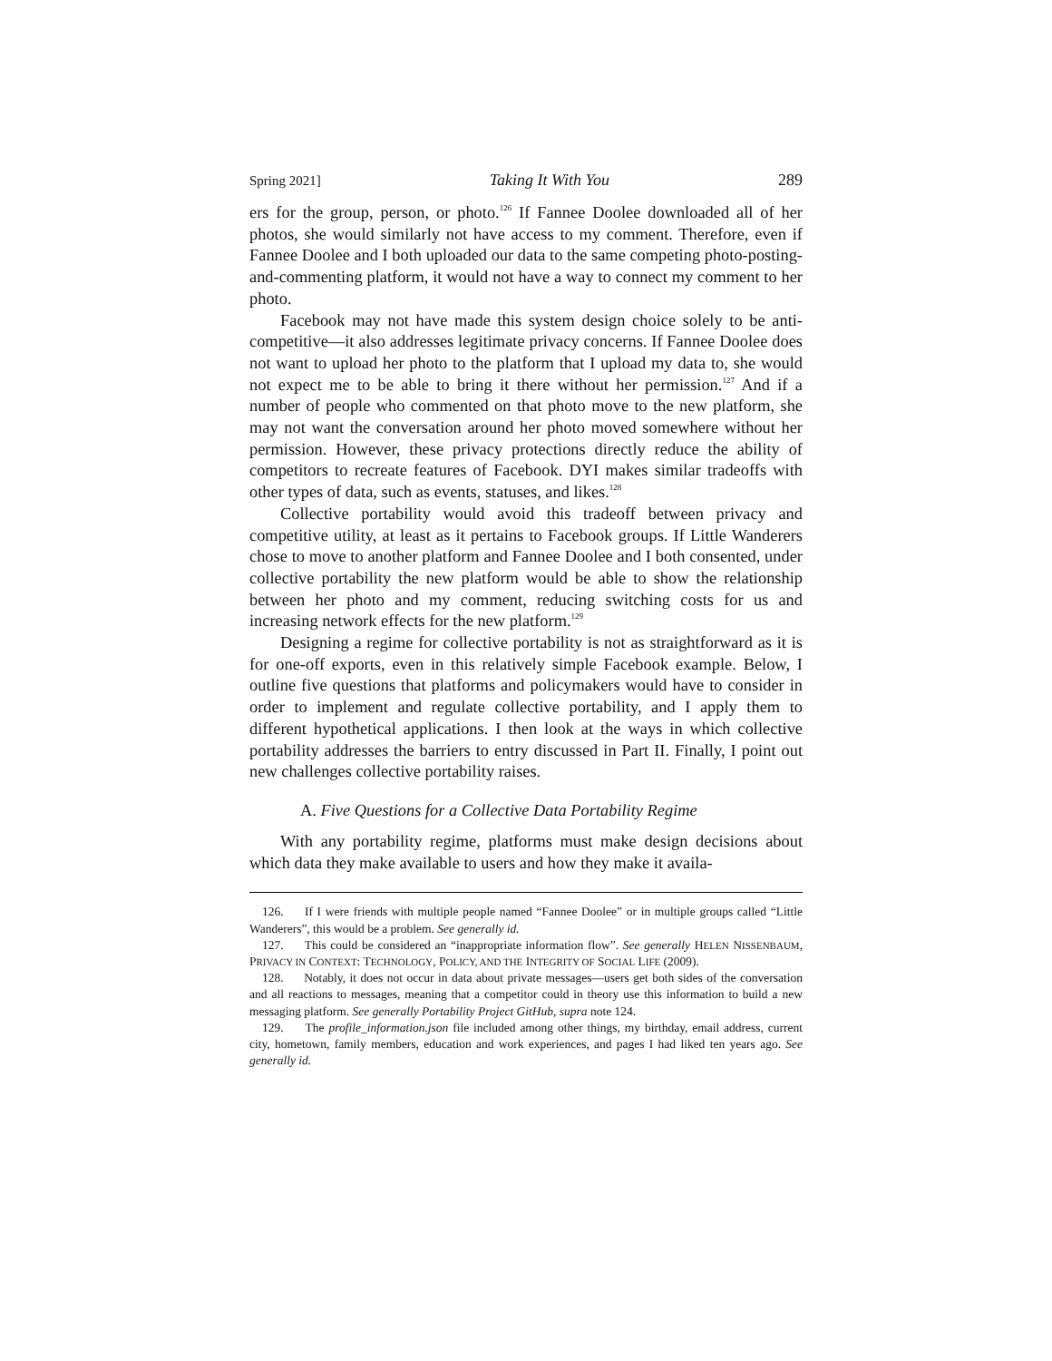Spring 2021] Taking It With You 289
ers for the group, person, or photo.<sup>126</sup> If Fannee Doolee downloaded all of her photos, she would similarly not have access to my comment. Therefore, even if Fannee Doolee and I both uploaded our data to the same competing photo-posting-and-commenting platform, it would not have a way to connect my comment to her photo.
Facebook may not have made this system design choice solely to be anti-competitive—it also addresses legitimate privacy concerns. If Fannee Doolee does not want to upload her photo to the platform that I upload my data to, she would not expect me to be able to bring it there without her permission.<sup>127</sup> And if a number of people who commented on that photo move to the new platform, she may not want the conversation around her photo moved somewhere without her permission. However, these privacy protections directly reduce the ability of competitors to recreate features of Facebook. DYI makes similar tradeoffs with other types of data, such as events, statuses, and likes.<sup>128</sup>
Collective portability would avoid this tradeoff between privacy and competitive utility, at least as it pertains to Facebook groups. If Little Wanderers chose to move to another platform and Fannee Doolee and I both consented, under collective portability the new platform would be able to show the relationship between her photo and my comment, reducing switching costs for us and increasing network effects for the new platform.<sup>129</sup>
Designing a regime for collective portability is not as straightforward as it is for one-off exports, even in this relatively simple Facebook example. Below, I outline five questions that platforms and policymakers would have to consider in order to implement and regulate collective portability, and I apply them to different hypothetical applications. I then look at the ways in which collective portability addresses the barriers to entry discussed in Part II. Finally, I point out new challenges collective portability raises.
A. Five Questions for a Collective Data Portability Regime
With any portability regime, platforms must make design decisions about which data they make available to users and how they make it availa-
126. If I were friends with multiple people named “Fannee Doolee” or in multiple groups called “Little Wanderers”, this would be a problem. See generally id.
127. This could be considered an “inappropriate information flow”. See generally HELEN NISSENBAUM, PRIVACY IN CONTEXT: TECHNOLOGY, POLICY, AND THE INTEGRITY OF SOCIAL LIFE (2009).
128. Notably, it does not occur in data about private messages—users get both sides of the conversation and all reactions to messages, meaning that a competitor could in theory use this information to build a new messaging platform. See generally Portability Project GitHub, supra note 124.
129. The profile_information.json file included among other things, my birthday, email address, current city, hometown, family members, education and work experiences, and pages I had liked ten years ago. See generally id.